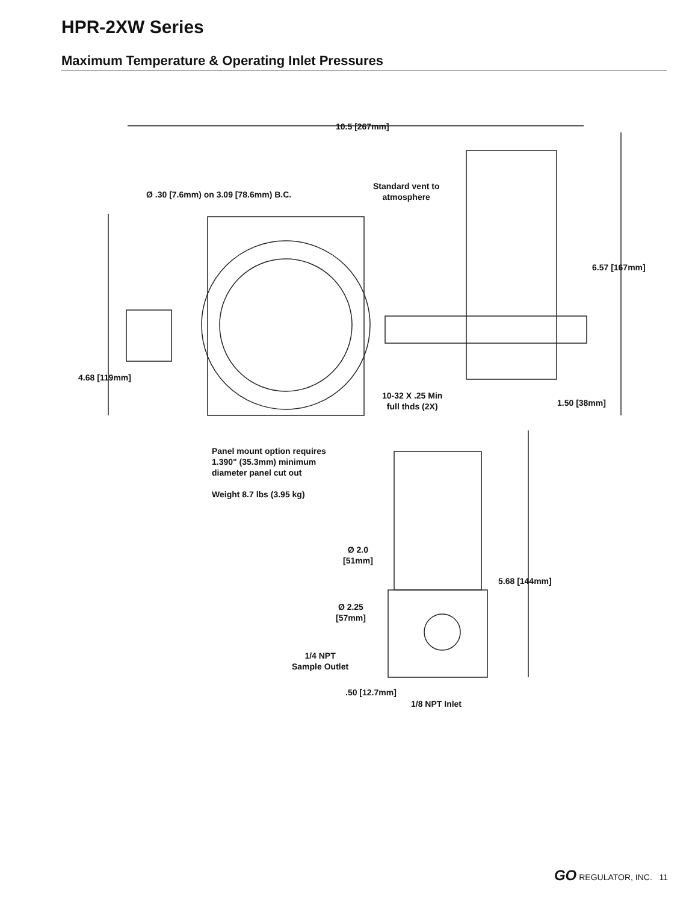HPR-2XW Series
Maximum Temperature & Operating Inlet Pressures
10.5 [267mm]
Standard vent to
atmosphere
Ø .30 [7.6mm) on 3.09 [78.6mm) B.C.
6.57 [167mm]
4.68 [119mm]
10-32 X .25 Min
full thds (2X)
1.50 [38mm]
Panel mount option requires
1.390" (35.3mm) minimum
diameter panel cut out
Weight 8.7 lbs (3.95 kg)
Ø 2.0
[51mm]
5.68 [144mm]
Ø 2.25
[57mm]
1/4 NPT
Sample Outlet
.50 [12.7mm]
1/8 NPT Inlet
GO REGULATOR, INC. 11